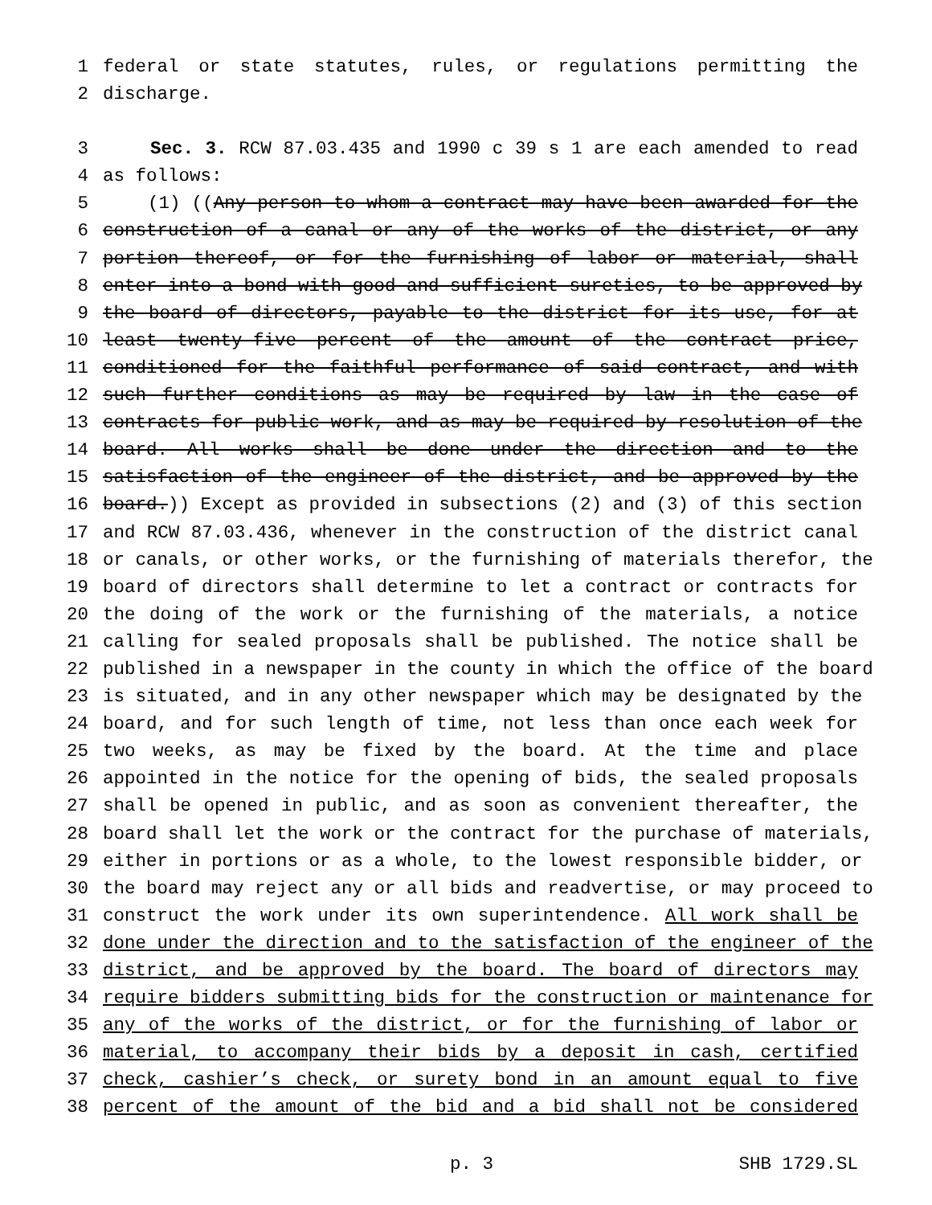1 federal or state statutes, rules, or regulations permitting the
2 discharge.
3 Sec. 3. RCW 87.03.435 and 1990 c 39 s 1 are each amended to read
4 as follows:
5 (1) ((Any person to whom a contract may have been awarded for the
6 construction of a canal or any of the works of the district, or any
7 portion thereof, or for the furnishing of labor or material, shall
8 enter into a bond with good and sufficient sureties, to be approved by
9 the board of directors, payable to the district for its use, for at
10 least twenty-five percent of the amount of the contract price,
11 conditioned for the faithful performance of said contract, and with
12 such further conditions as may be required by law in the case of
13 contracts for public work, and as may be required by resolution of the
14 board. All works shall be done under the direction and to the
15 satisfaction of the engineer of the district, and be approved by the
16 board.)) Except as provided in subsections (2) and (3) of this section
17 and RCW 87.03.436, whenever in the construction of the district canal
18 or canals, or other works, or the furnishing of materials therefor, the
19 board of directors shall determine to let a contract or contracts for
20 the doing of the work or the furnishing of the materials, a notice
21 calling for sealed proposals shall be published. The notice shall be
22 published in a newspaper in the county in which the office of the board
23 is situated, and in any other newspaper which may be designated by the
24 board, and for such length of time, not less than once each week for
25 two weeks, as may be fixed by the board. At the time and place
26 appointed in the notice for the opening of bids, the sealed proposals
27 shall be opened in public, and as soon as convenient thereafter, the
28 board shall let the work or the contract for the purchase of materials,
29 either in portions or as a whole, to the lowest responsible bidder, or
30 the board may reject any or all bids and readvertise, or may proceed to
31 construct the work under its own superintendence. All work shall be
32 done under the direction and to the satisfaction of the engineer of the
33 district, and be approved by the board. The board of directors may
34 require bidders submitting bids for the construction or maintenance for
35 any of the works of the district, or for the furnishing of labor or
36 material, to accompany their bids by a deposit in cash, certified
37 check, cashier’s check, or surety bond in an amount equal to five
38 percent of the amount of the bid and a bid shall not be considered
p. 3 SHB 1729.SL